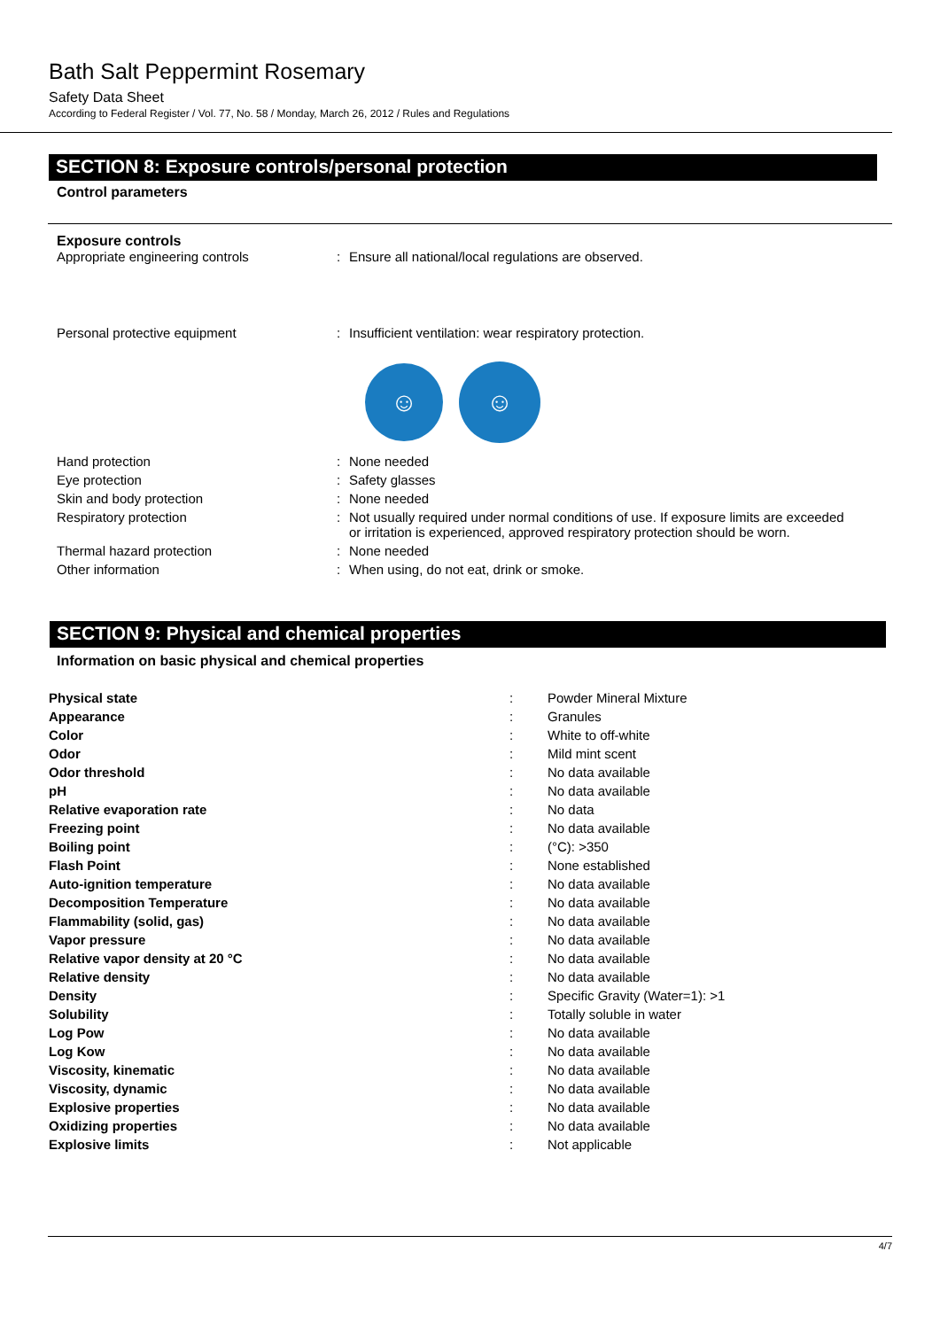Bath Salt Peppermint Rosemary
Safety Data Sheet
According to Federal Register / Vol. 77, No. 58 / Monday, March 26, 2012 / Rules and Regulations
SECTION 8: Exposure controls/personal protection
Control parameters
Exposure controls
| Appropriate engineering controls | : | Ensure all national/local regulations are observed. |
| Personal protective equipment | : | Insufficient ventilation: wear respiratory protection. |
☺
☺
| Hand protection | : | None needed |
| Eye protection | : | Safety glasses |
| Skin and body protection | : | None needed |
| Respiratory protection | : | Not usually required under normal conditions of use. If exposure limits are exceeded or irritation is experienced, approved respiratory protection should be worn. |
| Thermal hazard protection | : | None needed |
| Other information | : | When using, do not eat, drink or smoke. |
SECTION 9: Physical and chemical properties
Information on basic physical and chemical properties
| Physical state | : | Powder Mineral Mixture |
| Appearance | : | Granules |
| Color | : | White to off-white |
| Odor | : | Mild mint scent |
| Odor threshold | : | No data available |
| pH | : | No data available |
| Relative evaporation rate | : | No data |
| Freezing point | : | No data available |
| Boiling point | : | (°C): >350 |
| Flash Point | : | None established |
| Auto-ignition temperature | : | No data available |
| Decomposition Temperature | : | No data available |
| Flammability (solid, gas) | : | No data available |
| Vapor pressure | : | No data available |
| Relative vapor density at 20 °C | : | No data available |
| Relative density | : | No data available |
| Density | : | Specific Gravity (Water=1): >1 |
| Solubility | : | Totally soluble in water |
| Log Pow | : | No data available |
| Log Kow | : | No data available |
| Viscosity, kinematic | : | No data available |
| Viscosity, dynamic | : | No data available |
| Explosive properties | : | No data available |
| Oxidizing properties | : | No data available |
| Explosive limits | : | Not applicable |
4/7